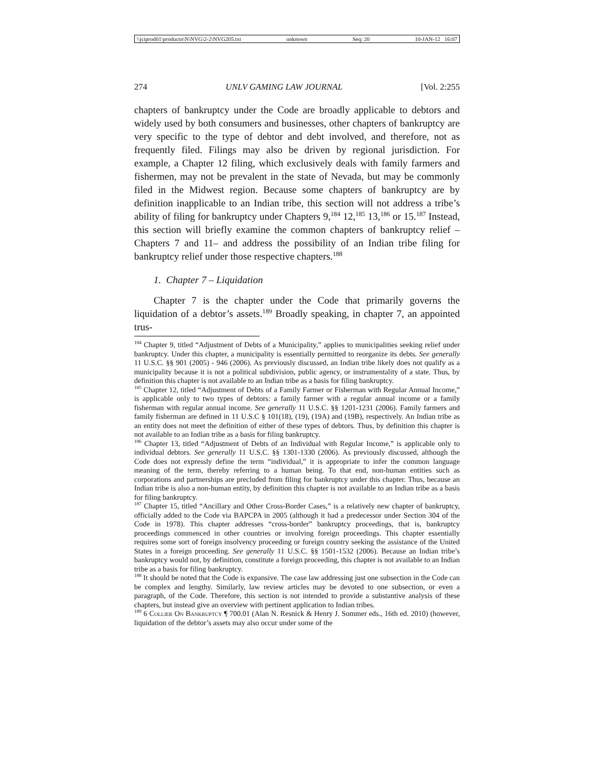\\jciprod01\productn\N\NVG\2-2\NVG205.txt unknown Seq: 20 10-JAN-12 16:07
274 UNLV GAMING LAW JOURNAL [Vol. 2:255
chapters of bankruptcy under the Code are broadly applicable to debtors and widely used by both consumers and businesses, other chapters of bankruptcy are very specific to the type of debtor and debt involved, and therefore, not as frequently filed. Filings may also be driven by regional jurisdiction. For example, a Chapter 12 filing, which exclusively deals with family farmers and fishermen, may not be prevalent in the state of Nevada, but may be commonly filed in the Midwest region. Because some chapters of bankruptcy are by definition inapplicable to an Indian tribe, this section will not address a tribe’s ability of filing for bankruptcy under Chapters 9,<sup>184</sup> 12,<sup>185</sup> 13,<sup>186</sup> or 15.<sup>187</sup> Instead, this section will briefly examine the common chapters of bankruptcy relief – Chapters 7 and 11– and address the possibility of an Indian tribe filing for bankruptcy relief under those respective chapters.<sup>188</sup>
1. Chapter 7 – Liquidation
Chapter 7 is the chapter under the Code that primarily governs the liquidation of a debtor’s assets.<sup>189</sup> Broadly speaking, in chapter 7, an appointed trus-
<sup>184</sup> Chapter 9, titled “Adjustment of Debts of a Municipality,” applies to municipalities seeking relief under bankruptcy. Under this chapter, a municipality is essentially permitted to reorganize its debts. See generally 11 U.S.C. §§ 901 (2005) - 946 (2006). As previously discussed, an Indian tribe likely does not qualify as a municipality because it is not a political subdivision, public agency, or instrumentality of a state. Thus, by definition this chapter is not available to an Indian tribe as a basis for filing bankruptcy.
<sup>185</sup> Chapter 12, titled “Adjustment of Debts of a Family Farmer or Fisherman with Regular Annual Income,” is applicable only to two types of debtors: a family farmer with a regular annual income or a family fisherman with regular annual income. See generally 11 U.S.C. §§ 1201-1231 (2006). Family farmers and family fisherman are defined in 11 U.S.C § 101(18), (19), (19A) and (19B), respectively. An Indian tribe as an entity does not meet the definition of either of these types of debtors. Thus, by definition this chapter is not available to an Indian tribe as a basis for filing bankruptcy.
<sup>186</sup> Chapter 13, titled “Adjustment of Debts of an Individual with Regular Income,” is applicable only to individual debtors. See generally 11 U.S.C. §§ 1301-1330 (2006). As previously discussed, although the Code does not expressly define the term “individual,” it is appropriate to infer the common language meaning of the term, thereby referring to a human being. To that end, non-human entities such as corporations and partnerships are precluded from filing for bankruptcy under this chapter. Thus, because an Indian tribe is also a non-human entity, by definition this chapter is not available to an Indian tribe as a basis for filing bankruptcy.
<sup>187</sup> Chapter 15, titled “Ancillary and Other Cross-Border Cases,” is a relatively new chapter of bankruptcy, officially added to the Code via BAPCPA in 2005 (although it had a predecessor under Section 304 of the Code in 1978). This chapter addresses “cross-border” bankruptcy proceedings, that is, bankruptcy proceedings commenced in other countries or involving foreign proceedings. This chapter essentially requires some sort of foreign insolvency proceeding or foreign country seeking the assistance of the United States in a foreign proceeding. See generally 11 U.S.C. §§ 1501-1532 (2006). Because an Indian tribe’s bankruptcy would not, by definition, constitute a foreign proceeding, this chapter is not available to an Indian tribe as a basis for filing bankruptcy.
<sup>188</sup> It should be noted that the Code is expansive. The case law addressing just one subsection in the Code can be complex and lengthy. Similarly, law review articles may be devoted to one subsection, or even a paragraph, of the Code. Therefore, this section is not intended to provide a substantive analysis of these chapters, but instead give an overview with pertinent application to Indian tribes.
<sup>189</sup> 6 Collier On Bankruptcy ¶ 700.01 (Alan N. Resnick & Henry J. Sommer eds., 16th ed. 2010) (however, liquidation of the debtor’s assets may also occur under some of the